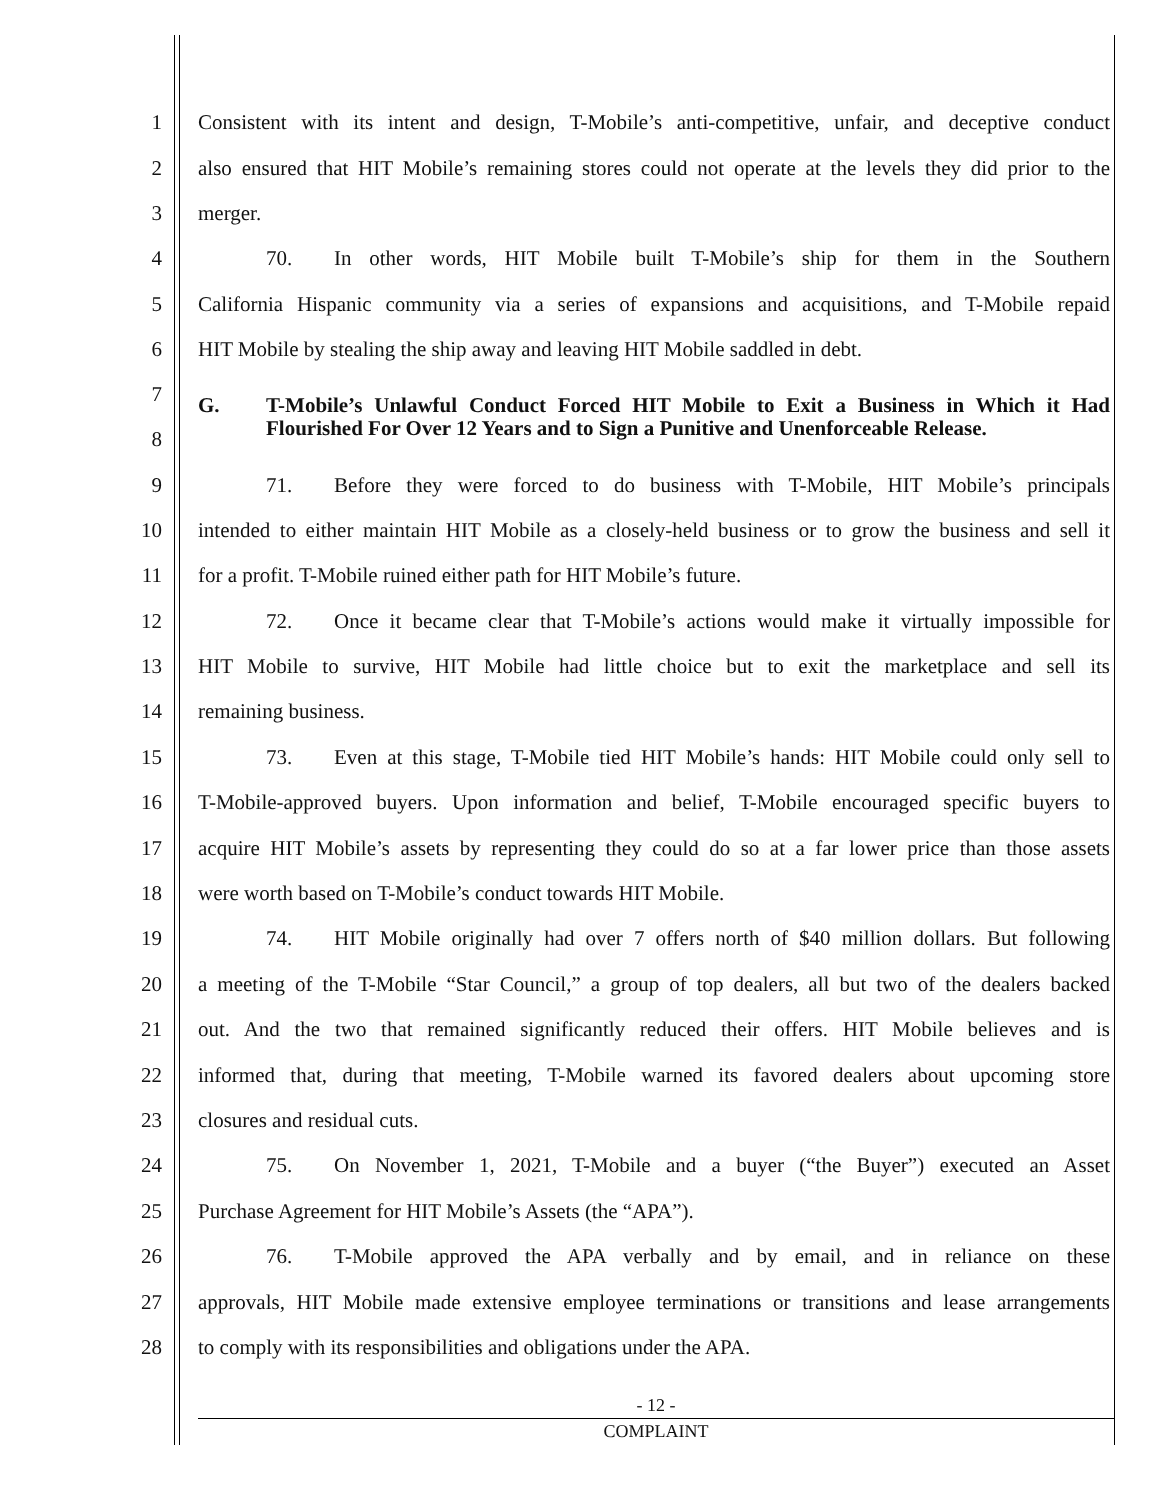1 Consistent with its intent and design, T-Mobile’s anti-competitive, unfair, and deceptive conduct
2 also ensured that HIT Mobile’s remaining stores could not operate at the levels they did prior to the
3 merger.
4 70. In other words, HIT Mobile built T-Mobile’s ship for them in the Southern
5 California Hispanic community via a series of expansions and acquisitions, and T-Mobile repaid
6 HIT Mobile by stealing the ship away and leaving HIT Mobile saddled in debt.
7
8 G. T-Mobile’s Unlawful Conduct Forced HIT Mobile to Exit a Business in Which it Had Flourished For Over 12 Years and to Sign a Punitive and Unenforceable Release.
9 71. Before they were forced to do business with T-Mobile, HIT Mobile’s principals
10 intended to either maintain HIT Mobile as a closely-held business or to grow the business and sell it
11 for a profit. T-Mobile ruined either path for HIT Mobile’s future.
12 72. Once it became clear that T-Mobile’s actions would make it virtually impossible for
13 HIT Mobile to survive, HIT Mobile had little choice but to exit the marketplace and sell its
14 remaining business.
15 73. Even at this stage, T-Mobile tied HIT Mobile’s hands: HIT Mobile could only sell to
16 T-Mobile-approved buyers. Upon information and belief, T-Mobile encouraged specific buyers to
17 acquire HIT Mobile’s assets by representing they could do so at a far lower price than those assets
18 were worth based on T-Mobile’s conduct towards HIT Mobile.
19 74. HIT Mobile originally had over 7 offers north of $40 million dollars. But following
20 a meeting of the T-Mobile “Star Council,” a group of top dealers, all but two of the dealers backed
21 out. And the two that remained significantly reduced their offers. HIT Mobile believes and is
22 informed that, during that meeting, T-Mobile warned its favored dealers about upcoming store
23 closures and residual cuts.
24 75. On November 1, 2021, T-Mobile and a buyer (“the Buyer”) executed an Asset
25 Purchase Agreement for HIT Mobile’s Assets (the “APA”).
26 76. T-Mobile approved the APA verbally and by email, and in reliance on these
27 approvals, HIT Mobile made extensive employee terminations or transitions and lease arrangements
28 to comply with its responsibilities and obligations under the APA.
- 12 -
COMPLAINT